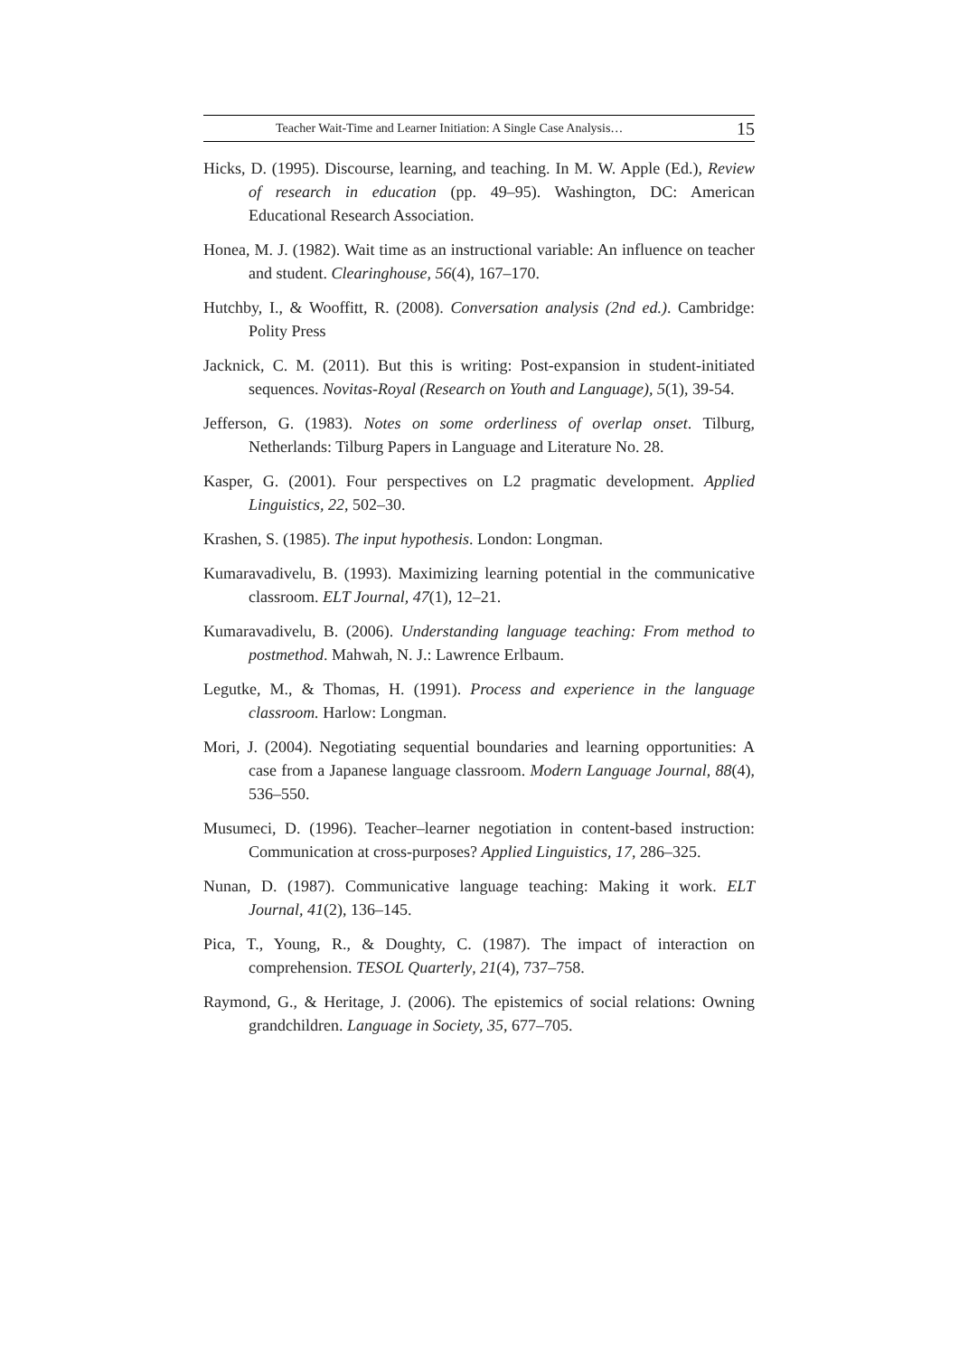Teacher Wait-Time and Learner Initiation: A Single Case Analysis… 15
Hicks, D. (1995). Discourse, learning, and teaching. In M. W. Apple (Ed.), Review of research in education (pp. 49–95). Washington, DC: American Educational Research Association.
Honea, M. J. (1982). Wait time as an instructional variable: An influence on teacher and student. Clearinghouse, 56(4), 167–170.
Hutchby, I., & Wooffitt, R. (2008). Conversation analysis (2nd ed.). Cambridge: Polity Press
Jacknick, C. M. (2011). But this is writing: Post-expansion in student-initiated sequences. Novitas-Royal (Research on Youth and Language), 5(1), 39-54.
Jefferson, G. (1983). Notes on some orderliness of overlap onset. Tilburg, Netherlands: Tilburg Papers in Language and Literature No. 28.
Kasper, G. (2001). Four perspectives on L2 pragmatic development. Applied Linguistics, 22, 502–30.
Krashen, S. (1985). The input hypothesis. London: Longman.
Kumaravadivelu, B. (1993). Maximizing learning potential in the communicative classroom. ELT Journal, 47(1), 12–21.
Kumaravadivelu, B. (2006). Understanding language teaching: From method to postmethod. Mahwah, N. J.: Lawrence Erlbaum.
Legutke, M., & Thomas, H. (1991). Process and experience in the language classroom. Harlow: Longman.
Mori, J. (2004). Negotiating sequential boundaries and learning opportunities: A case from a Japanese language classroom. Modern Language Journal, 88(4), 536–550.
Musumeci, D. (1996). Teacher–learner negotiation in content-based instruction: Communication at cross-purposes? Applied Linguistics, 17, 286–325.
Nunan, D. (1987). Communicative language teaching: Making it work. ELT Journal, 41(2), 136–145.
Pica, T., Young, R., & Doughty, C. (1987). The impact of interaction on comprehension. TESOL Quarterly, 21(4), 737–758.
Raymond, G., & Heritage, J. (2006). The epistemics of social relations: Owning grandchildren. Language in Society, 35, 677–705.